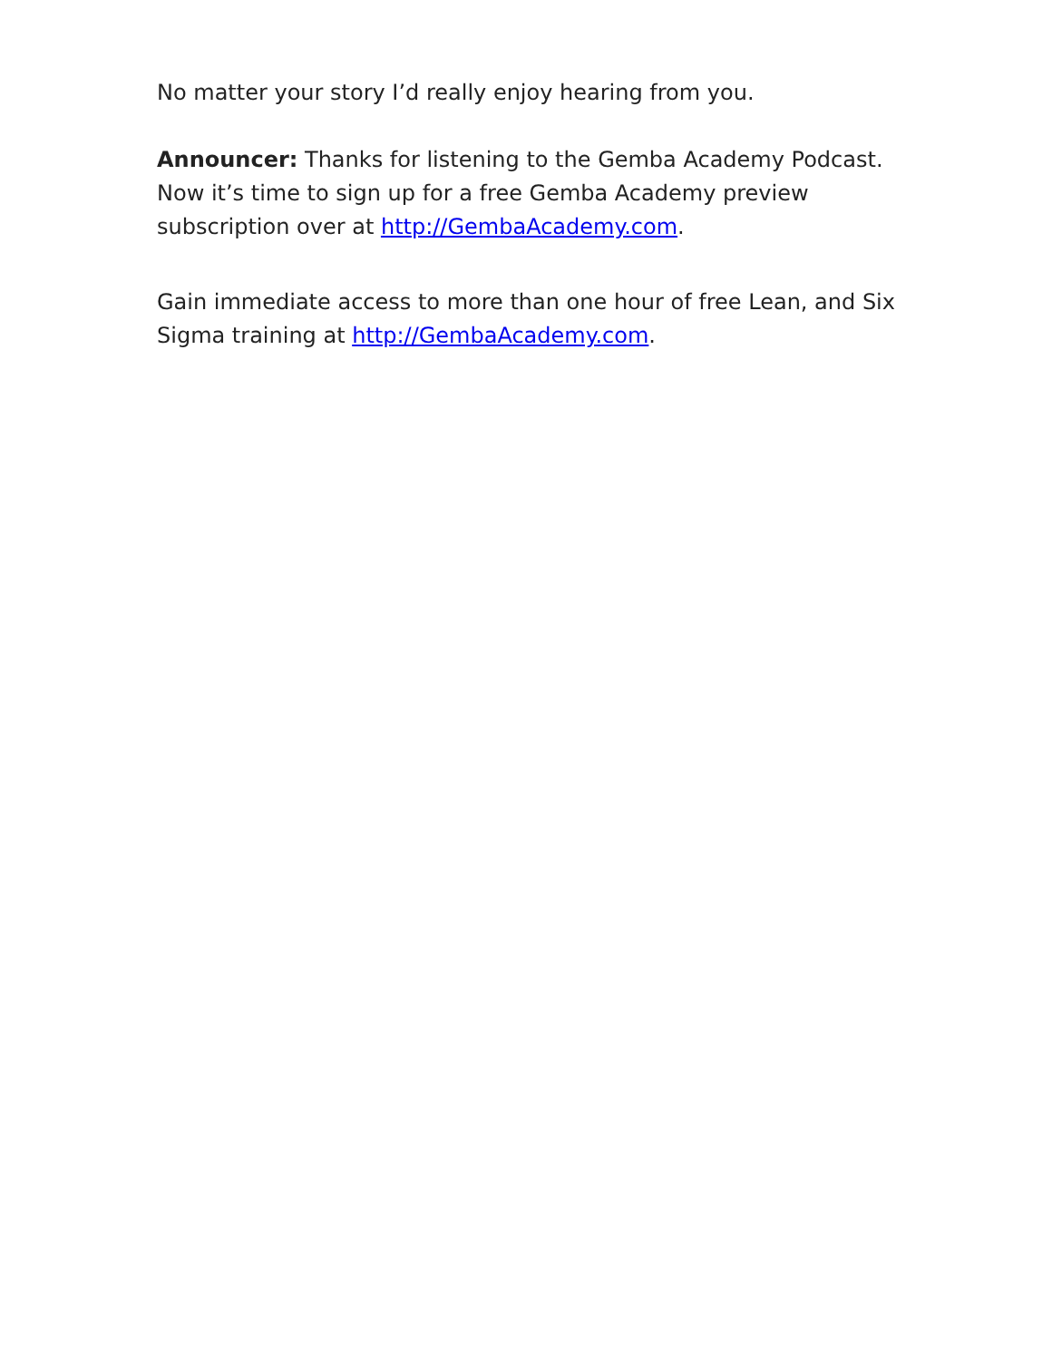No matter your story I’d really enjoy hearing from you.
Announcer: Thanks for listening to the Gemba Academy Podcast. Now it’s time to sign up for a free Gemba Academy preview subscription over at http://GembaAcademy.com.
Gain immediate access to more than one hour of free Lean, and Six Sigma training at http://GembaAcademy.com.